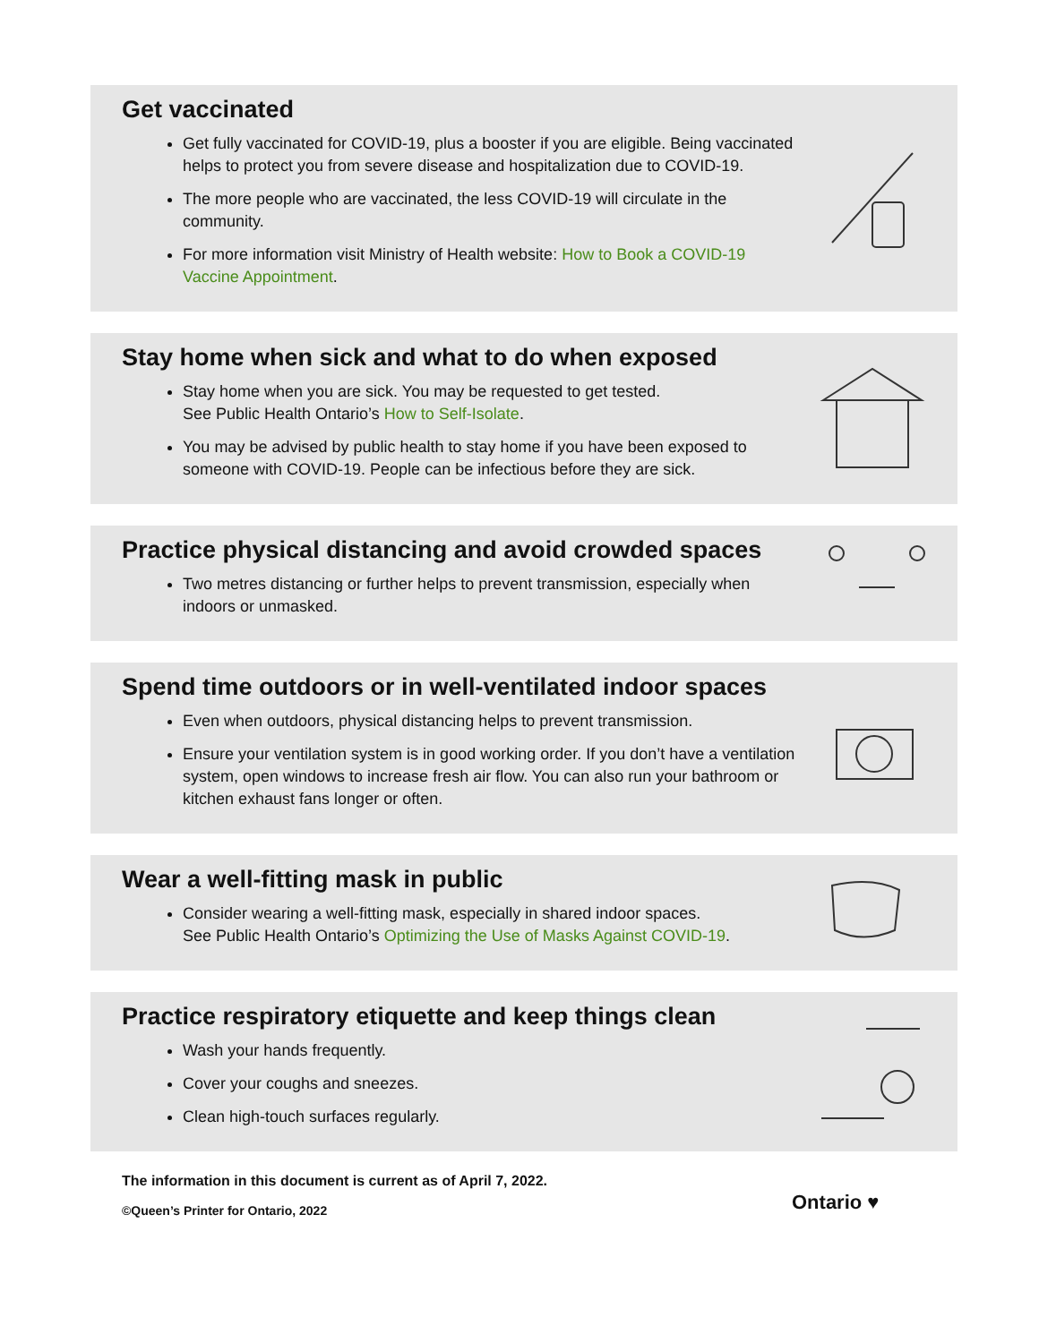Get vaccinated
Get fully vaccinated for COVID-19, plus a booster if you are eligible. Being vaccinated helps to protect you from severe disease and hospitalization due to COVID-19.
The more people who are vaccinated, the less COVID-19 will circulate in the community.
For more information visit Ministry of Health website: How to Book a COVID-19 Vaccine Appointment.
Stay home when sick and what to do when exposed
Stay home when you are sick. You may be requested to get tested.
See Public Health Ontario’s How to Self-Isolate.
You may be advised by public health to stay home if you have been exposed to someone with COVID-19. People can be infectious before they are sick.
Practice physical distancing and avoid crowded spaces
Two metres distancing or further helps to prevent transmission, especially when indoors or unmasked.
Spend time outdoors or in well-ventilated indoor spaces
Even when outdoors, physical distancing helps to prevent transmission.
Ensure your ventilation system is in good working order. If you don’t have a ventilation system, open windows to increase fresh air flow. You can also run your bathroom or kitchen exhaust fans longer or often.
Wear a well-fitting mask in public
Consider wearing a well-fitting mask, especially in shared indoor spaces.
See Public Health Ontario’s Optimizing the Use of Masks Against COVID-19.
Practice respiratory etiquette and keep things clean
Wash your hands frequently.
Cover your coughs and sneezes.
Clean high-touch surfaces regularly.
The information in this document is current as of April 7, 2022.
©Queen’s Printer for Ontario, 2022
Ontario ♥